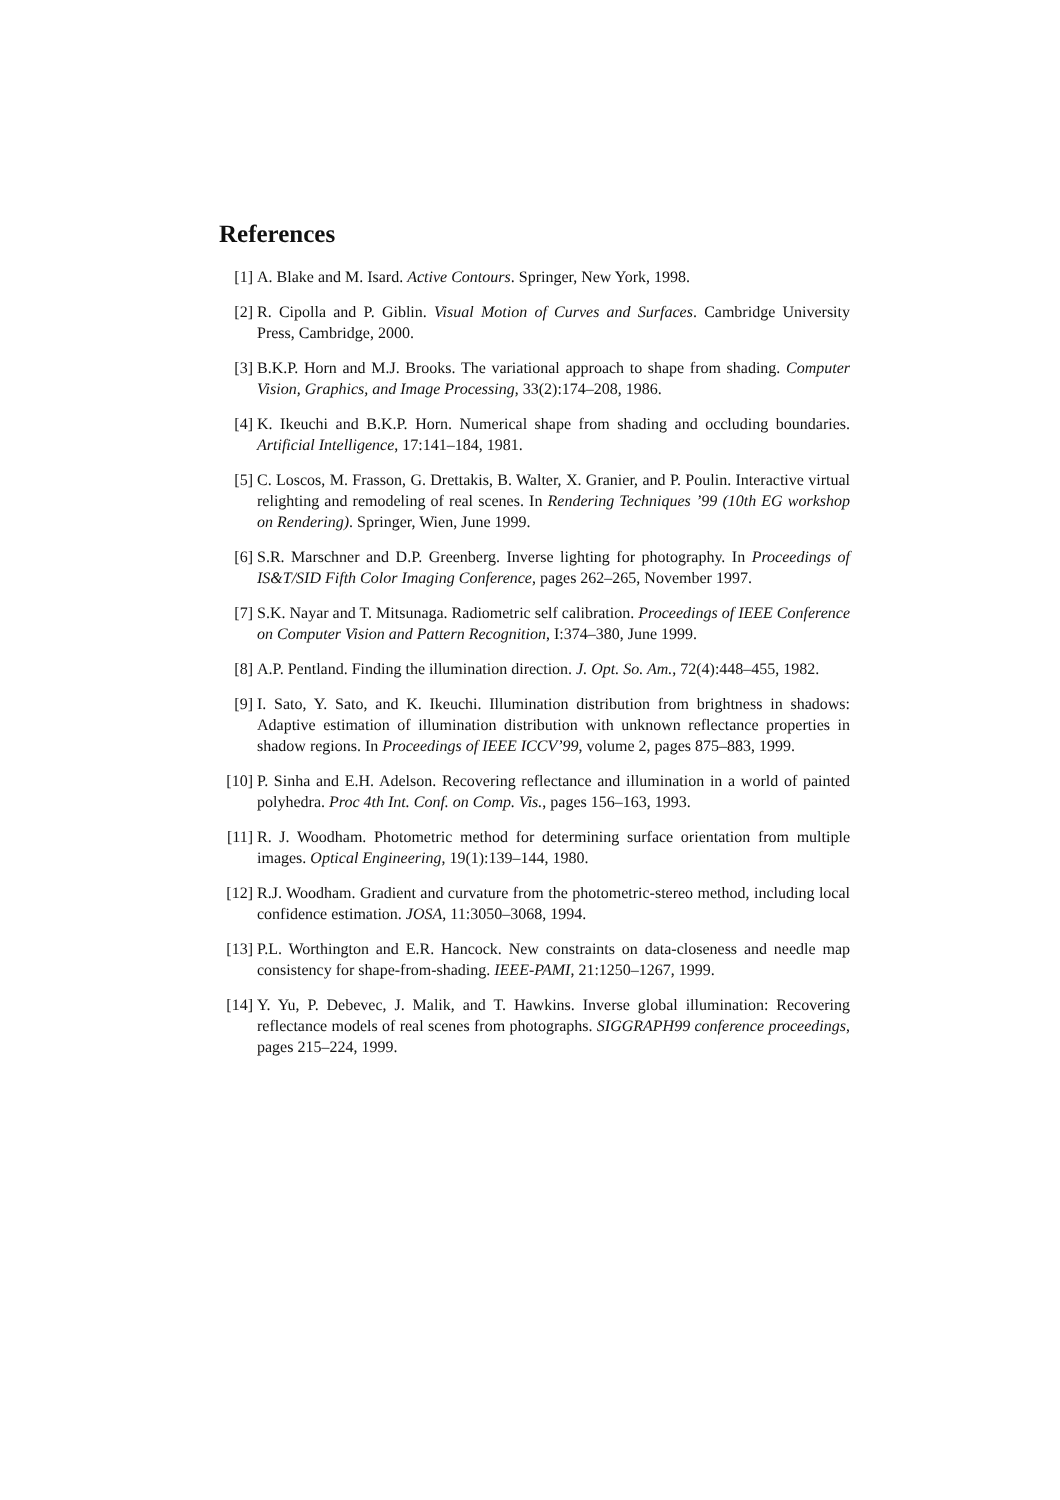References
[1] A. Blake and M. Isard. Active Contours. Springer, New York, 1998.
[2] R. Cipolla and P. Giblin. Visual Motion of Curves and Surfaces. Cambridge University Press, Cambridge, 2000.
[3] B.K.P. Horn and M.J. Brooks. The variational approach to shape from shading. Computer Vision, Graphics, and Image Processing, 33(2):174–208, 1986.
[4] K. Ikeuchi and B.K.P. Horn. Numerical shape from shading and occluding boundaries. Artificial Intelligence, 17:141–184, 1981.
[5] C. Loscos, M. Frasson, G. Drettakis, B. Walter, X. Granier, and P. Poulin. Interactive virtual relighting and remodeling of real scenes. In Rendering Techniques ’99 (10th EG workshop on Rendering). Springer, Wien, June 1999.
[6] S.R. Marschner and D.P. Greenberg. Inverse lighting for photography. In Proceedings of IS&T/SID Fifth Color Imaging Conference, pages 262–265, November 1997.
[7] S.K. Nayar and T. Mitsunaga. Radiometric self calibration. Proceedings of IEEE Conference on Computer Vision and Pattern Recognition, I:374–380, June 1999.
[8] A.P. Pentland. Finding the illumination direction. J. Opt. So. Am., 72(4):448–455, 1982.
[9] I. Sato, Y. Sato, and K. Ikeuchi. Illumination distribution from brightness in shadows: Adaptive estimation of illumination distribution with unknown reflectance properties in shadow regions. In Proceedings of IEEE ICCV’99, volume 2, pages 875–883, 1999.
[10]
P. Sinha and E.H. Adelson. Recovering reflectance and illumination in a world of painted polyhedra. Proc 4th Int. Conf. on Comp. Vis., pages 156–163, 1993.
[11]
R. J. Woodham. Photometric method for determining surface orientation from multiple images. Optical Engineering, 19(1):139–144, 1980.
[12]
R.J. Woodham. Gradient and curvature from the photometric-stereo method, including local confidence estimation. JOSA, 11:3050–3068, 1994.
[13]
P.L. Worthington and E.R. Hancock. New constraints on data-closeness and needle map consistency for shape-from-shading. IEEE-PAMI, 21:1250–1267, 1999.
[14]
Y. Yu, P. Debevec, J. Malik, and T. Hawkins. Inverse global illumination: Recovering reflectance models of real scenes from photographs. SIGGRAPH99 conference proceedings, pages 215–224, 1999.